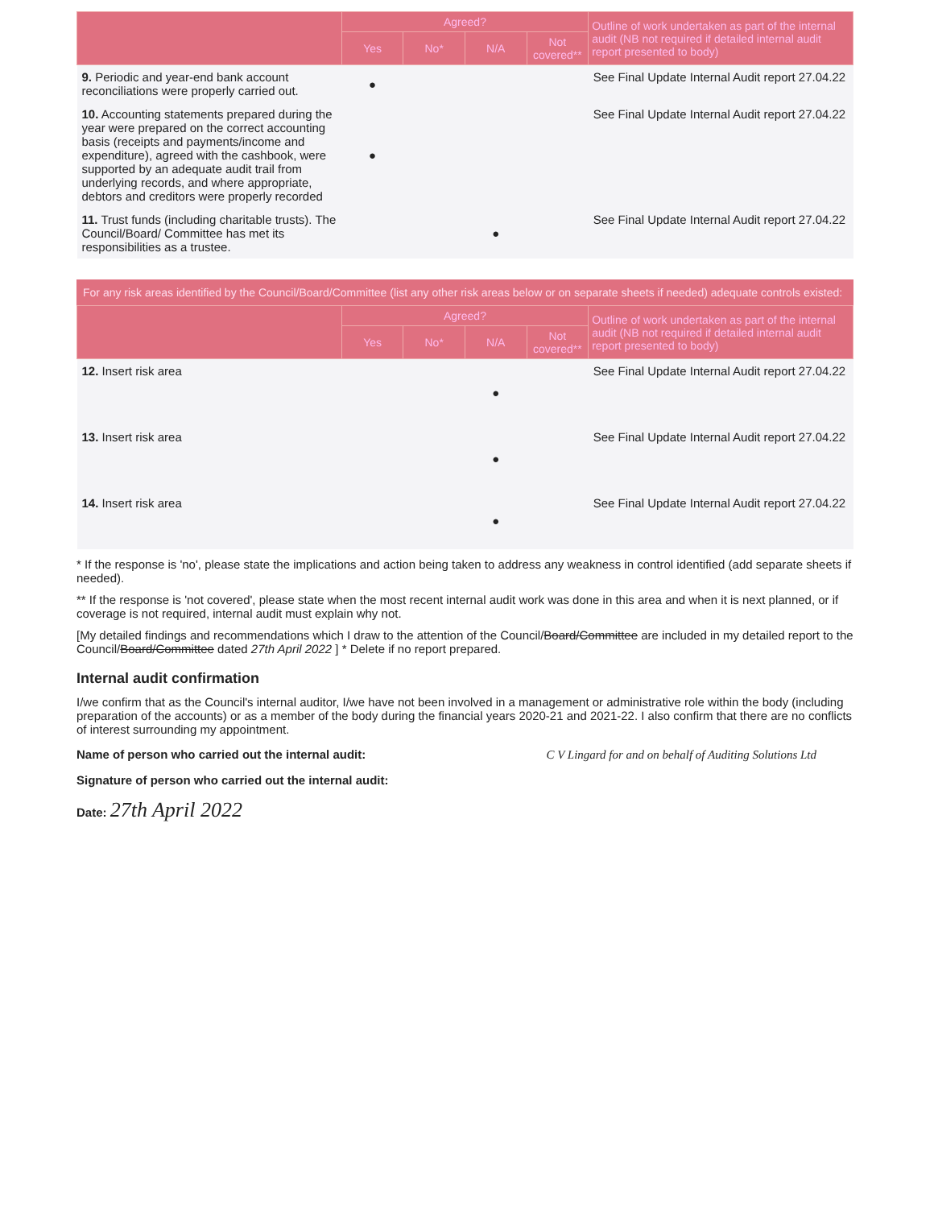| | Agreed? | | | | Outline of work undertaken as part of the internal audit (NB not required if detailed internal audit report presented to body) |
| --- | --- | --- | --- | --- | --- |
| | Yes | No* | N/A | Not covered** | |
| 9. Periodic and year-end bank account reconciliations were properly carried out. | ● | | | | See Final Update Internal Audit report 27.04.22 |
| 10. Accounting statements prepared during the year were prepared on the correct accounting basis (receipts and payments/income and expenditure), agreed with the cashbook, were supported by an adequate audit trail from underlying records, and where appropriate, debtors and creditors were properly recorded | ● | | | | See Final Update Internal Audit report 27.04.22 |
| 11. Trust funds (including charitable trusts). The Council/Board/ Committee has met its responsibilities as a trustee. | | | ● | | See Final Update Internal Audit report 27.04.22 |
For any risk areas identified by the Council/Board/Committee (list any other risk areas below or on separate sheets if needed) adequate controls existed:
| | Agreed? | | | | Outline of work undertaken as part of the internal audit (NB not required if detailed internal audit report presented to body) |
| --- | --- | --- | --- | --- | --- |
| | Yes | No* | N/A | Not covered** | |
| 12. Insert risk area | | | ● | | See Final Update Internal Audit report 27.04.22 |
| 13. Insert risk area | | | ● | | See Final Update Internal Audit report 27.04.22 |
| 14. Insert risk area | | | ● | | See Final Update Internal Audit report 27.04.22 |
* If the response is 'no', please state the implications and action being taken to address any weakness in control identified (add separate sheets if needed).
** If the response is 'not covered', please state when the most recent internal audit work was done in this area and when it is next planned, or if coverage is not required, internal audit must explain why not.
[My detailed findings and recommendations which I draw to the attention of the Council/Board/Committee are included in my detailed report to the Council/Board/Committee dated 27th April 2022 ] * Delete if no report prepared.
Internal audit confirmation
I/we confirm that as the Council's internal auditor, I/we have not been involved in a management or administrative role within the body (including preparation of the accounts) or as a member of the body during the financial years 2020-21 and 2021-22. I also confirm that there are no conflicts of interest surrounding my appointment.
Name of person who carried out the internal audit: C V Lingard for and on behalf of Auditing Solutions Ltd
Signature of person who carried out the internal audit:
Date: 27th April 2022